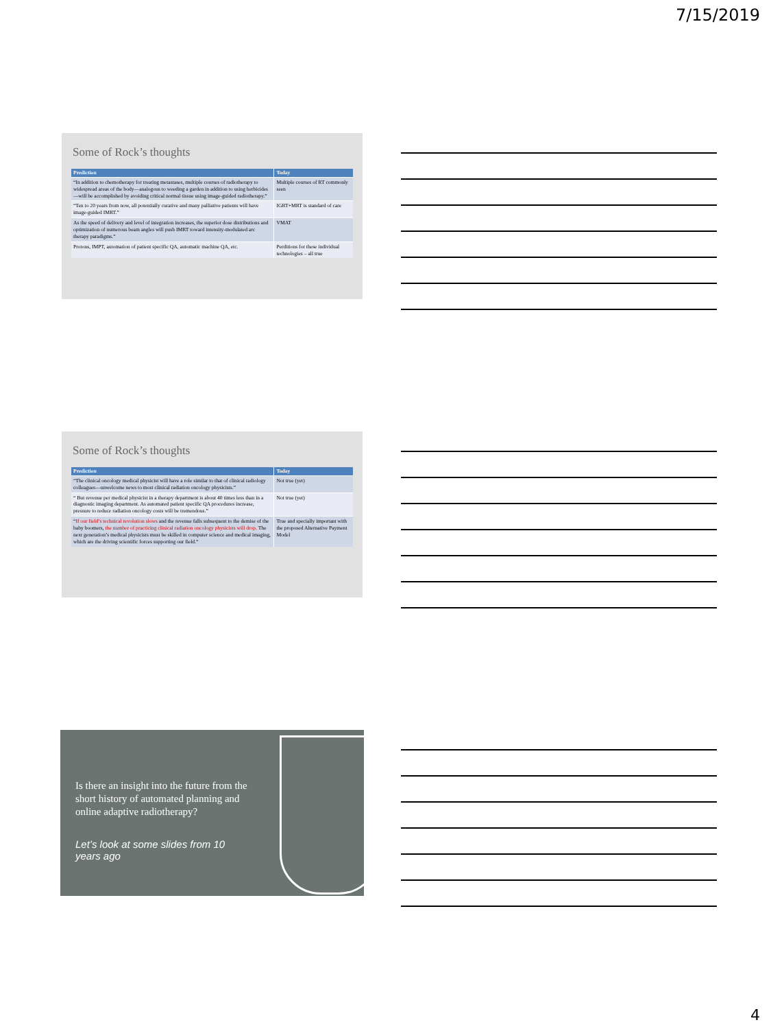7/15/2019
Some of Rock’s thoughts
| Prediction | Today |
| --- | --- |
| “In addition to chemotherapy for treating metastases, multiple courses of radiotherapy to widespread areas of the body—analogous to weeding a garden in addition to using herbicides—will be accomplished by avoiding critical normal tissue using image-guided radiotherapy.” | Multiple courses of RT commonly seen |
| “Ten to 20 years from now, all potentially curative and many palliative patients will have image-guided IMRT.” | IGRT+MRT is standard of care |
| As the speed of delivery and level of integration increases, the superior dose distributions and optimization of numerous beam angles will push IMRT toward intensity-modulated arc therapy paradigms.” | VMAT |
| Protons, IMPT, automation of patient specific QA, automatic machine QA, etc. | Perditions for these individual technologies – all true |
Some of Rock’s thoughts
| Prediction | Today |
| --- | --- |
| “The clinical oncology medical physicist will have a role similar to that of clinical radiology colleagues—unwelcome news to most clinical radiation oncology physicists.” | Not true (yet) |
| “ But revenue per medical physicist in a therapy department is about 40 times less than in a diagnostic imaging department. As automated patient specific QA procedures increase, pressure to reduce radiation oncology costs will be tremendous.” | Not true (yet) |
| “ If our field’s technical revolution slows and the revenue falls subsequent to the demise of the baby boomers, the number of practicing clinical radiation oncology physicists will drop. The next generation’s medical physicists must be skilled in computer science and medical imaging, which are the driving scientific forces supporting our field.” | True and specially important with the proposed Alternative Payment Model |
Is there an insight into the future from the short history of automated planning and online adaptive radiotherapy?
Let’s look at some slides from 10 years ago
4